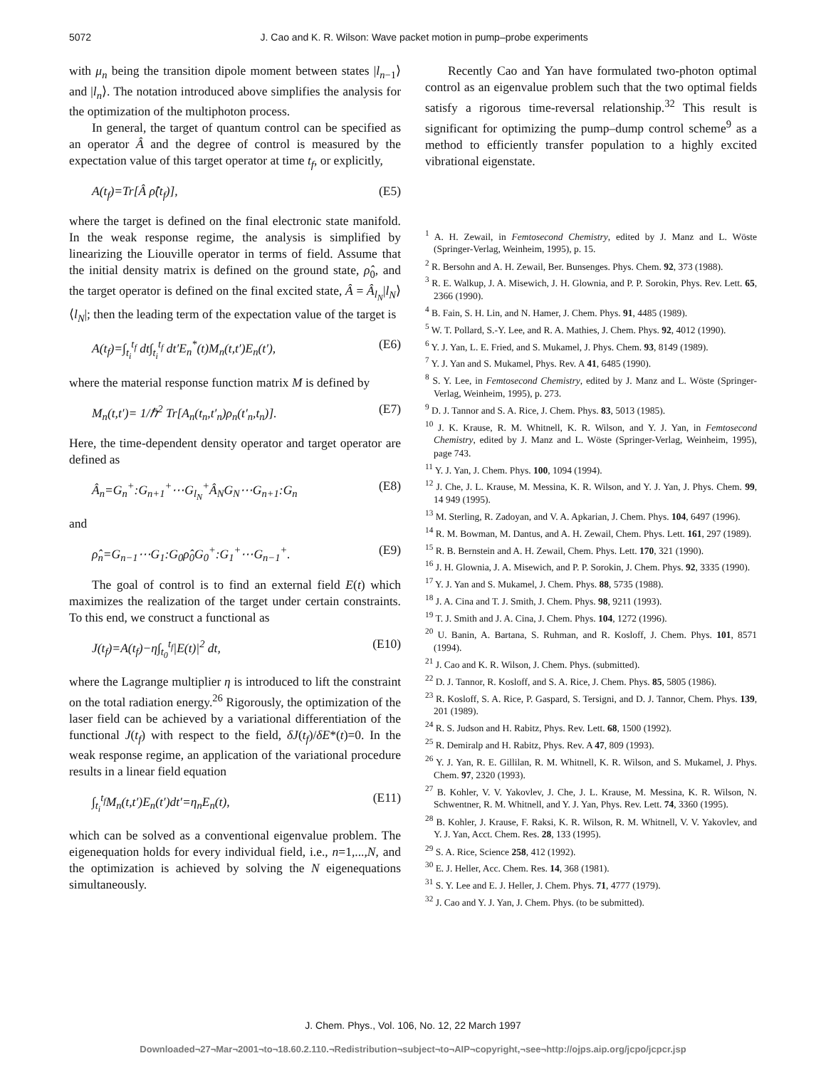5072 J. Cao and K. R. Wilson: Wave packet motion in pump–probe experiments
with μ<sub>n</sub> being the transition dipole moment between states |l<sub>n−1</sub>⟩ and |l<sub>n</sub>⟩. The notation introduced above simplifies the analysis for the optimization of the multiphoton process.
In general, the target of quantum control can be specified as an operator Â and the degree of control is measured by the expectation value of this target operator at time t<sub>f</sub>, or explicitly,
A(t<sub>f</sub>)=Tr[Â ρ̂(t<sub>f</sub>)], (E5)
where the target is defined on the final electronic state manifold. In the weak response regime, the analysis is simplified by linearizing the Liouville operator in terms of field. Assume that the initial density matrix is defined on the ground state, ρ̂<sub>0</sub>, and the target operator is defined on the final excited state, Â = Â<sub>l<sub>N</sub></sub>|l<sub>N</sub>⟩⟨l<sub>N</sub>|; then the leading term of the expectation value of the target is
A(t<sub>f</sub>)=∫<sub>t<sub>i</sub></sub><sup>t<sub>f</sub></sup> dt∫<sub>t<sub>i</sub></sub><sup>t<sub>f</sub></sup> dt′E<sub>n</sub><sup>*</sup>(t)M<sub>n</sub>(t,t′)E<sub>n</sub>(t′), (E6)
where the material response function matrix M is defined by
M<sub>n</sub>(t,t′)= 1/ℏ<sup>2</sup> Tr[A<sub>n</sub>(t<sub>n</sub>,t′<sub>n</sub>)ρ<sub>n</sub>(t′<sub>n</sub>,t<sub>n</sub>)]. (E7)
Here, the time-dependent density operator and target operator are defined as
Â<sub>n</sub>=G<sub>n</sub><sup>+</sup>:G<sub>n+1</sub><sup>+</sup>⋯G<sub>l<sub>N</sub></sub><sup>+</sup>Â<sub>N</sub>G<sub>N</sub>⋯G<sub>n+1</sub>:G<sub>n</sub> (E8)
and
ρ̂<sub>n</sub>=G<sub>n−1</sub>⋯G<sub>1</sub>:G<sub>0</sub>ρ̂<sub>0</sub>G<sub>0</sub><sup>+</sup>:G<sub>1</sub><sup>+</sup>⋯G<sub>n−1</sub><sup>+</sup>. (E9)
The goal of control is to find an external field E(t) which maximizes the realization of the target under certain constraints. To this end, we construct a functional as
J(t<sub>f</sub>)=A(t<sub>f</sub>)−η∫<sub>t<sub>0</sub></sub><sup>t<sub>f</sub></sup>|E(t)|<sup>2</sup> dt, (E10)
where the Lagrange multiplier η is introduced to lift the constraint on the total radiation energy.<sup>26</sup> Rigorously, the optimization of the laser field can be achieved by a variational differentiation of the functional J(t<sub>f</sub>) with respect to the field, δJ(t<sub>f</sub>)/δE*(t)=0. In the weak response regime, an application of the variational procedure results in a linear field equation
∫<sub>t<sub>i</sub></sub><sup>t<sub>f</sub></sup>M<sub>n</sub>(t,t′)E<sub>n</sub>(t′)dt′=η<sub>n</sub>E<sub>n</sub>(t), (E11)
which can be solved as a conventional eigenvalue problem. The eigenequation holds for every individual field, i.e., n=1,...,N, and the optimization is achieved by solving the N eigenequations simultaneously.
Recently Cao and Yan have formulated two-photon optimal control as an eigenvalue problem such that the two optimal fields satisfy a rigorous time-reversal relationship.<sup>32</sup> This result is significant for optimizing the pump–dump control scheme<sup>9</sup> as a method to efficiently transfer population to a highly excited vibrational eigenstate.
<sup>1</sup> A. H. Zewail, in Femtosecond Chemistry, edited by J. Manz and L. Wöste (Springer-Verlag, Weinheim, 1995), p. 15.
<sup>2</sup> R. Bersohn and A. H. Zewail, Ber. Bunsenges. Phys. Chem. 92, 373 (1988).
<sup>3</sup> R. E. Walkup, J. A. Misewich, J. H. Glownia, and P. P. Sorokin, Phys. Rev. Lett. 65, 2366 (1990).
<sup>4</sup> B. Fain, S. H. Lin, and N. Hamer, J. Chem. Phys. 91, 4485 (1989).
<sup>5</sup> W. T. Pollard, S.-Y. Lee, and R. A. Mathies, J. Chem. Phys. 92, 4012 (1990).
<sup>6</sup> Y. J. Yan, L. E. Fried, and S. Mukamel, J. Phys. Chem. 93, 8149 (1989).
<sup>7</sup> Y. J. Yan and S. Mukamel, Phys. Rev. A 41, 6485 (1990).
<sup>8</sup> S. Y. Lee, in Femtosecond Chemistry, edited by J. Manz and L. Wöste (Springer-Verlag, Weinheim, 1995), p. 273.
<sup>9</sup> D. J. Tannor and S. A. Rice, J. Chem. Phys. 83, 5013 (1985).
<sup>10</sup> J. K. Krause, R. M. Whitnell, K. R. Wilson, and Y. J. Yan, in Femtosecond Chemistry, edited by J. Manz and L. Wöste (Springer-Verlag, Weinheim, 1995), page 743.
<sup>11</sup> Y. J. Yan, J. Chem. Phys. 100, 1094 (1994).
<sup>12</sup> J. Che, J. L. Krause, M. Messina, K. R. Wilson, and Y. J. Yan, J. Phys. Chem. 99, 14 949 (1995).
<sup>13</sup> M. Sterling, R. Zadoyan, and V. A. Apkarian, J. Chem. Phys. 104, 6497 (1996).
<sup>14</sup> R. M. Bowman, M. Dantus, and A. H. Zewail, Chem. Phys. Lett. 161, 297 (1989).
<sup>15</sup> R. B. Bernstein and A. H. Zewail, Chem. Phys. Lett. 170, 321 (1990).
<sup>16</sup> J. H. Glownia, J. A. Misewich, and P. P. Sorokin, J. Chem. Phys. 92, 3335 (1990).
<sup>17</sup> Y. J. Yan and S. Mukamel, J. Chem. Phys. 88, 5735 (1988).
<sup>18</sup> J. A. Cina and T. J. Smith, J. Chem. Phys. 98, 9211 (1993).
<sup>19</sup> T. J. Smith and J. A. Cina, J. Chem. Phys. 104, 1272 (1996).
<sup>20</sup> U. Banin, A. Bartana, S. Ruhman, and R. Kosloff, J. Chem. Phys. 101, 8571 (1994).
<sup>21</sup> J. Cao and K. R. Wilson, J. Chem. Phys. (submitted).
<sup>22</sup> D. J. Tannor, R. Kosloff, and S. A. Rice, J. Chem. Phys. 85, 5805 (1986).
<sup>23</sup> R. Kosloff, S. A. Rice, P. Gaspard, S. Tersigni, and D. J. Tannor, Chem. Phys. 139, 201 (1989).
<sup>24</sup> R. S. Judson and H. Rabitz, Phys. Rev. Lett. 68, 1500 (1992).
<sup>25</sup> R. Demiralp and H. Rabitz, Phys. Rev. A 47, 809 (1993).
<sup>26</sup> Y. J. Yan, R. E. Gillilan, R. M. Whitnell, K. R. Wilson, and S. Mukamel, J. Phys. Chem. 97, 2320 (1993).
<sup>27</sup> B. Kohler, V. V. Yakovlev, J. Che, J. L. Krause, M. Messina, K. R. Wilson, N. Schwentner, R. M. Whitnell, and Y. J. Yan, Phys. Rev. Lett. 74, 3360 (1995).
<sup>28</sup> B. Kohler, J. Krause, F. Raksi, K. R. Wilson, R. M. Whitnell, V. V. Yakovlev, and Y. J. Yan, Acct. Chem. Res. 28, 133 (1995).
<sup>29</sup> S. A. Rice, Science 258, 412 (1992).
<sup>30</sup> E. J. Heller, Acc. Chem. Res. 14, 368 (1981).
<sup>31</sup> S. Y. Lee and E. J. Heller, J. Chem. Phys. 71, 4777 (1979).
<sup>32</sup> J. Cao and Y. J. Yan, J. Chem. Phys. (to be submitted).
J. Chem. Phys., Vol. 106, No. 12, 22 March 1997
Downloaded¬27¬Mar¬2001¬to¬18.60.2.110.¬Redistribution¬subject¬to¬AIP¬copyright,¬see¬http://ojps.aip.org/jcpo/jcpcr.jsp